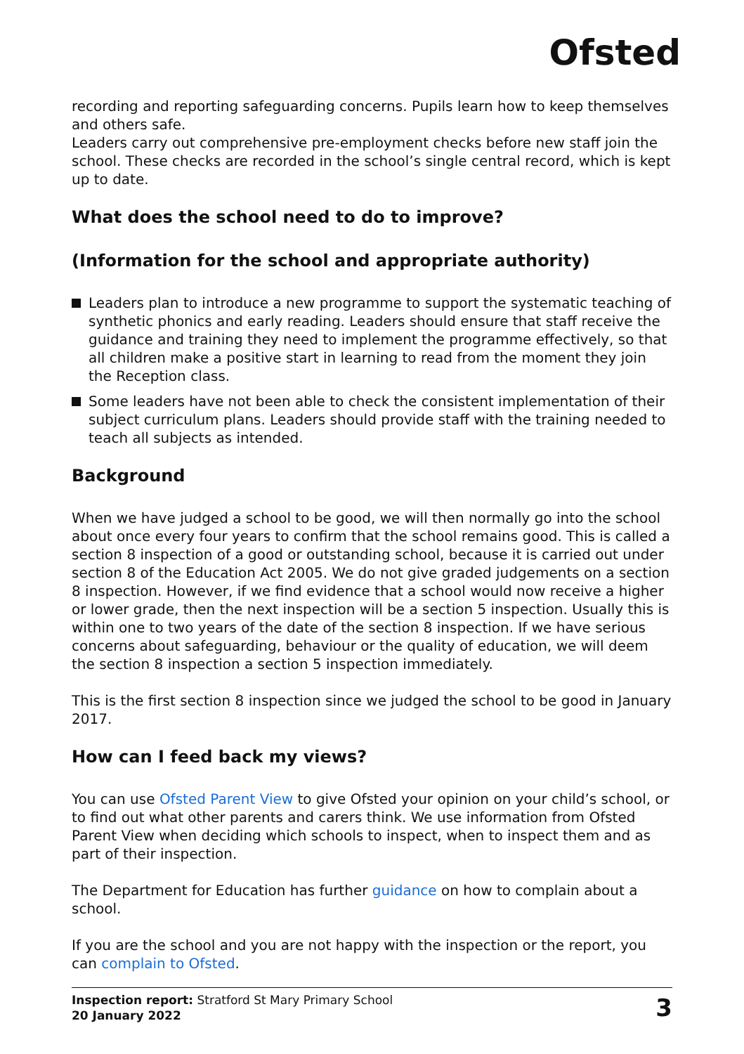Ofsted
recording and reporting safeguarding concerns. Pupils learn how to keep themselves and others safe.
Leaders carry out comprehensive pre-employment checks before new staff join the school. These checks are recorded in the school’s single central record, which is kept up to date.
What does the school need to do to improve?
(Information for the school and appropriate authority)
Leaders plan to introduce a new programme to support the systematic teaching of synthetic phonics and early reading. Leaders should ensure that staff receive the guidance and training they need to implement the programme effectively, so that all children make a positive start in learning to read from the moment they join the Reception class.
Some leaders have not been able to check the consistent implementation of their subject curriculum plans. Leaders should provide staff with the training needed to teach all subjects as intended.
Background
When we have judged a school to be good, we will then normally go into the school about once every four years to confirm that the school remains good. This is called a section 8 inspection of a good or outstanding school, because it is carried out under section 8 of the Education Act 2005. We do not give graded judgements on a section 8 inspection. However, if we find evidence that a school would now receive a higher or lower grade, then the next inspection will be a section 5 inspection. Usually this is within one to two years of the date of the section 8 inspection. If we have serious concerns about safeguarding, behaviour or the quality of education, we will deem the section 8 inspection a section 5 inspection immediately.
This is the first section 8 inspection since we judged the school to be good in January 2017.
How can I feed back my views?
You can use Ofsted Parent View to give Ofsted your opinion on your child’s school, or to find out what other parents and carers think. We use information from Ofsted Parent View when deciding which schools to inspect, when to inspect them and as part of their inspection.
The Department for Education has further guidance on how to complain about a school.
If you are the school and you are not happy with the inspection or the report, you can complain to Ofsted.
Inspection report: Stratford St Mary Primary School
20 January 2022
3